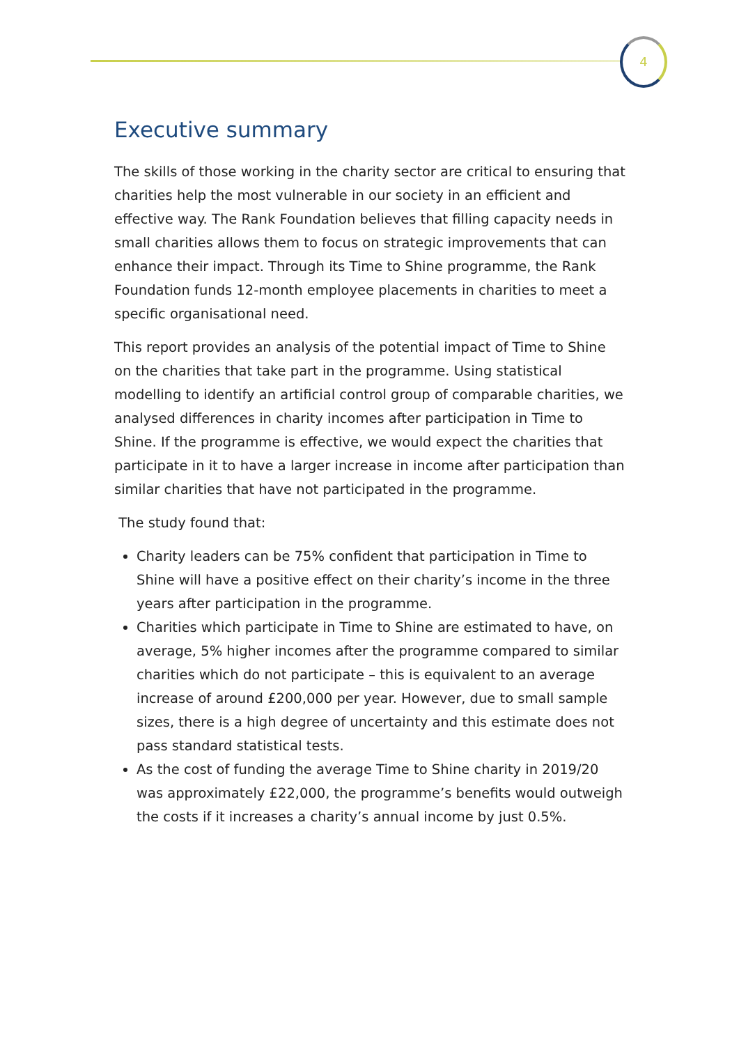4
Executive summary
The skills of those working in the charity sector are critical to ensuring that charities help the most vulnerable in our society in an efficient and effective way. The Rank Foundation believes that filling capacity needs in small charities allows them to focus on strategic improvements that can enhance their impact. Through its Time to Shine programme, the Rank Foundation funds 12-month employee placements in charities to meet a specific organisational need.
This report provides an analysis of the potential impact of Time to Shine on the charities that take part in the programme. Using statistical modelling to identify an artificial control group of comparable charities, we analysed differences in charity incomes after participation in Time to Shine. If the programme is effective, we would expect the charities that participate in it to have a larger increase in income after participation than similar charities that have not participated in the programme.
The study found that:
Charity leaders can be 75% confident that participation in Time to Shine will have a positive effect on their charity’s income in the three years after participation in the programme.
Charities which participate in Time to Shine are estimated to have, on average, 5% higher incomes after the programme compared to similar charities which do not participate – this is equivalent to an average increase of around £200,000 per year. However, due to small sample sizes, there is a high degree of uncertainty and this estimate does not pass standard statistical tests.
As the cost of funding the average Time to Shine charity in 2019/20 was approximately £22,000, the programme’s benefits would outweigh the costs if it increases a charity’s annual income by just 0.5%.